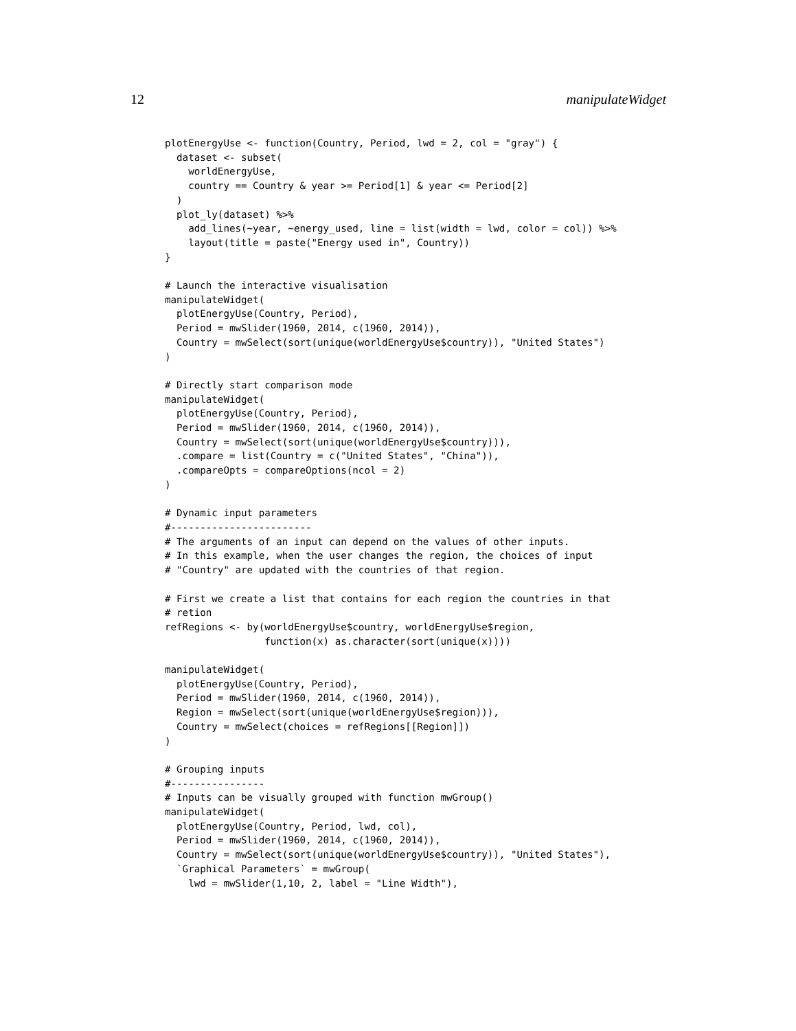12 manipulateWidget
plotEnergyUse <- function(Country, Period, lwd = 2, col = "gray") {
  dataset <- subset(
    worldEnergyUse,
    country == Country & year >= Period[1] & year <= Period[2]
  )
  plot_ly(dataset) %>%
    add_lines(~year, ~energy_used, line = list(width = lwd, color = col)) %>%
    layout(title = paste("Energy used in", Country))
}

# Launch the interactive visualisation
manipulateWidget(
  plotEnergyUse(Country, Period),
  Period = mwSlider(1960, 2014, c(1960, 2014)),
  Country = mwSelect(sort(unique(worldEnergyUse$country)), "United States")
)

# Directly start comparison mode
manipulateWidget(
  plotEnergyUse(Country, Period),
  Period = mwSlider(1960, 2014, c(1960, 2014)),
  Country = mwSelect(sort(unique(worldEnergyUse$country))),
  .compare = list(Country = c("United States", "China")),
  .compareOpts = compareOptions(ncol = 2)
)

# Dynamic input parameters
#------------------------
# The arguments of an input can depend on the values of other inputs.
# In this example, when the user changes the region, the choices of input
# "Country" are updated with the countries of that region.

# First we create a list that contains for each region the countries in that
# retion
refRegions <- by(worldEnergyUse$country, worldEnergyUse$region,
                 function(x) as.character(sort(unique(x))))

manipulateWidget(
  plotEnergyUse(Country, Period),
  Period = mwSlider(1960, 2014, c(1960, 2014)),
  Region = mwSelect(sort(unique(worldEnergyUse$region))),
  Country = mwSelect(choices = refRegions[[Region]])
)

# Grouping inputs
#----------------
# Inputs can be visually grouped with function mwGroup()
manipulateWidget(
  plotEnergyUse(Country, Period, lwd, col),
  Period = mwSlider(1960, 2014, c(1960, 2014)),
  Country = mwSelect(sort(unique(worldEnergyUse$country)), "United States"),
  `Graphical Parameters` = mwGroup(
    lwd = mwSlider(1,10, 2, label = "Line Width"),